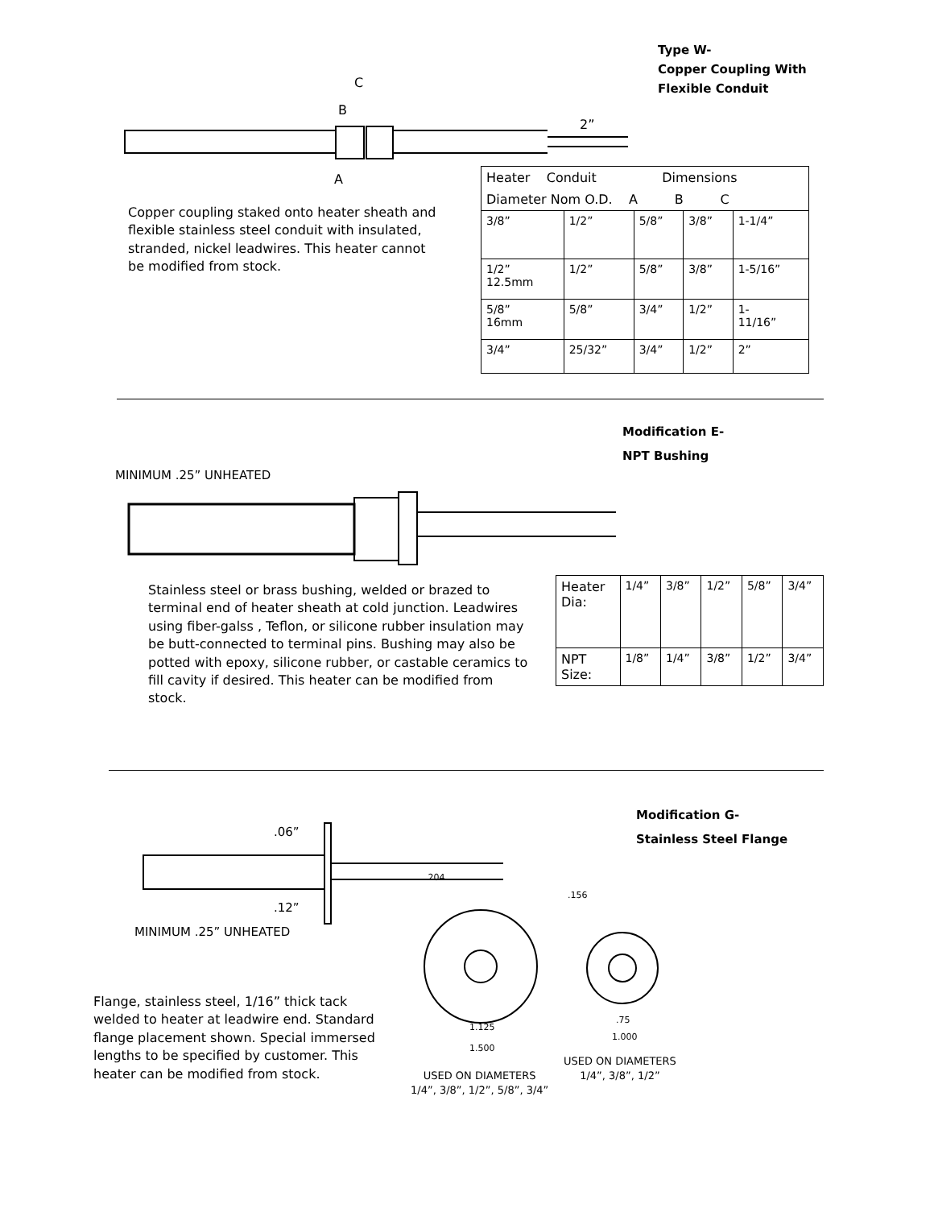Type W-
Copper Coupling With
Flexible Conduit
C
B
A
2”
Copper coupling staked onto heater sheath and flexible stainless steel conduit with insulated, stranded, nickel leadwires. This heater cannot be modified from stock.
| Heater Conduit Dimensions | | | | |
| --- | --- | --- | --- | --- |
| Diameter Nom O.D. A B C | | | | |
| 3/8” | 1/2” | 5/8” | 3/8” | 1-1/4” |
| 1/2” 12.5mm | 1/2” | 5/8” | 3/8” | 1-5/16” |
| 5/8” 16mm | 5/8” | 3/4” | 1/2” | 1- 11/16” |
| 3/4” | 25/32” | 3/4” | 1/2” | 2” |
Modification E-
NPT Bushing
MINIMUM .25” UNHEATED
Stainless steel or brass bushing, welded or brazed to terminal end of heater sheath at cold junction. Leadwires using fiber-galss , Teflon, or silicone rubber insulation may be butt-connected to terminal pins. Bushing may also be potted with epoxy, silicone rubber, or castable ceramics to fill cavity if desired. This heater can be modified from stock.
| Heater Dia: | 1/4” | 3/8” | 1/2” | 5/8” | 3/4” |
| NPT Size: | 1/8” | 1/4” | 3/8” | 1/2” | 3/4” |
Modification G-
Stainless Steel Flange
.06”
.12”
MINIMUM .25” UNHEATED
.204
.156
1.125
1.500
.75
1.000
Flange, stainless steel, 1/16” thick tack welded to heater at leadwire end. Standard flange placement shown. Special immersed lengths to be specified by customer. This heater can be modified from stock.
USED ON DIAMETERS
1/4”, 3/8”, 1/2”, 5/8”, 3/4”
USED ON DIAMETERS
1/4”, 3/8”, 1/2”